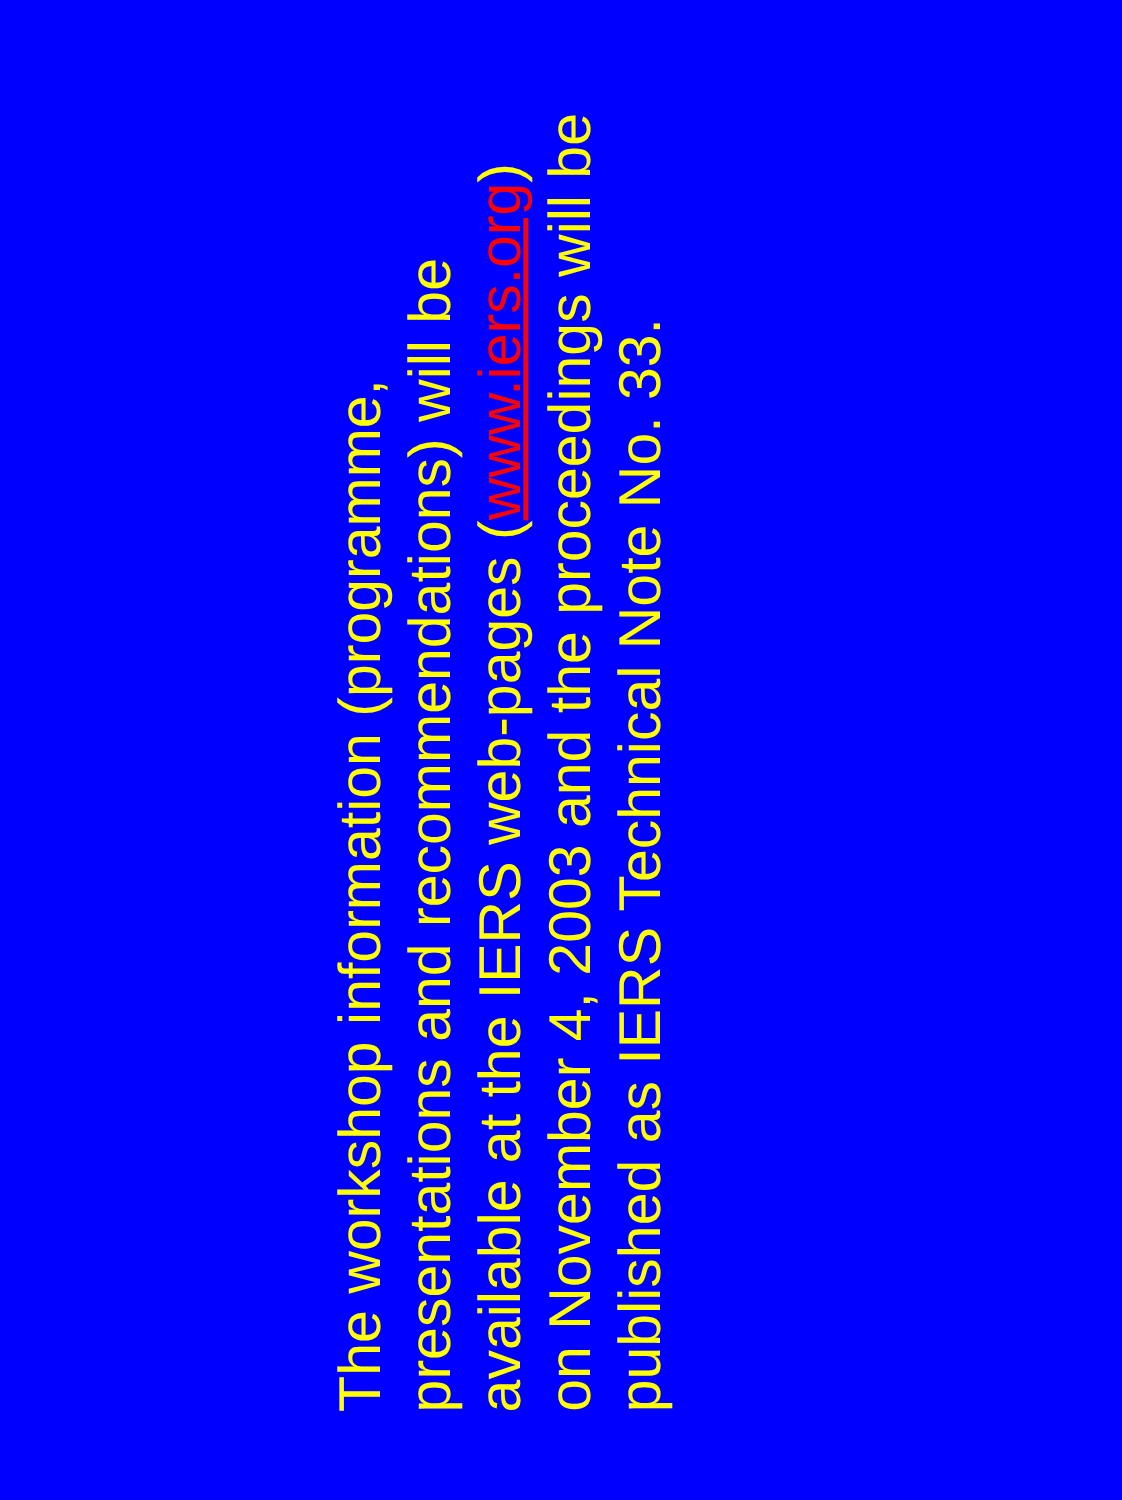The workshop information (programme,
presentations and recommendations) will be
available at the IERS web-pages (www.iers.org)
on November 4, 2003 and the proceedings will be
published as IERS Technical Note No. 33.